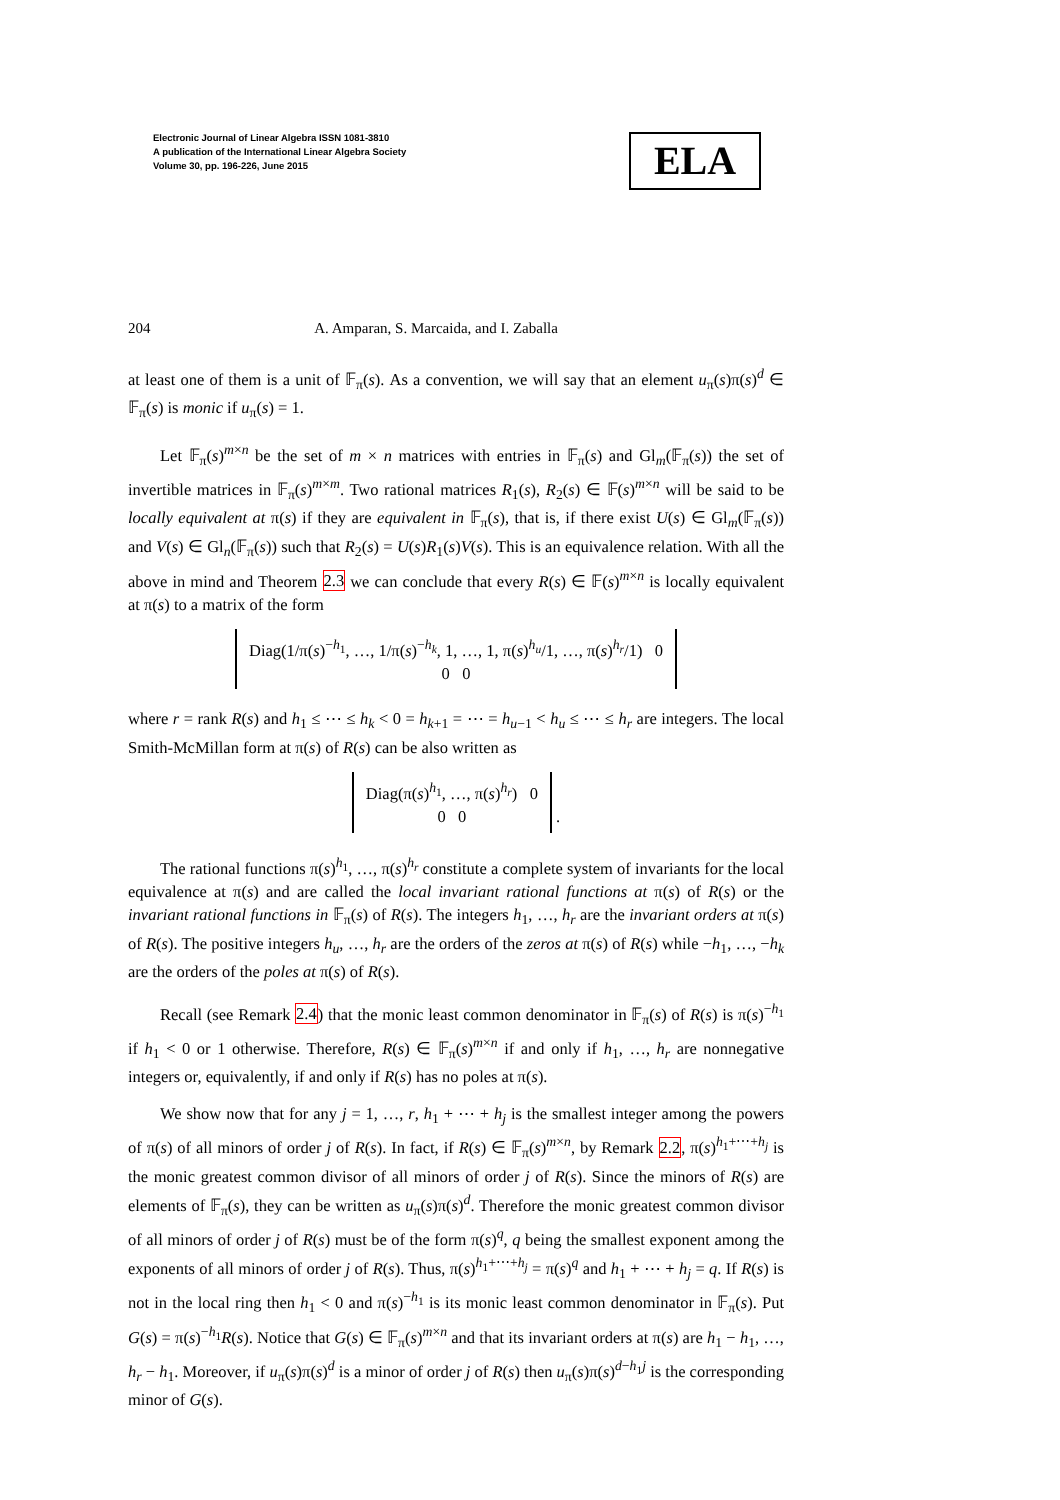Electronic Journal of Linear Algebra ISSN 1081-3810
A publication of the International Linear Algebra Society
Volume 30, pp. 196-226, June 2015
ELA
204 A. Amparan, S. Marcaida, and I. Zaballa
at least one of them is a unit of 𝔽<sub>π</sub>(s). As a convention, we will say that an element u<sub>π</sub>(s)π(s)<sup>d</sup> ∈ 𝔽<sub>π</sub>(s) is monic if u<sub>π</sub>(s) = 1.
Let 𝔽<sub>π</sub>(s)<sup>m×n</sup> be the set of m × n matrices with entries in 𝔽<sub>π</sub>(s) and Gl<sub>m</sub>(𝔽<sub>π</sub>(s)) the set of invertible matrices in 𝔽<sub>π</sub>(s)<sup>m×m</sup>. Two rational matrices R<sub>1</sub>(s), R<sub>2</sub>(s) ∈ 𝔽(s)<sup>m×n</sup> will be said to be locally equivalent at π(s) if they are equivalent in 𝔽<sub>π</sub>(s), that is, if there exist U(s) ∈ Gl<sub>m</sub>(𝔽<sub>π</sub>(s)) and V(s) ∈ Gl<sub>n</sub>(𝔽<sub>π</sub>(s)) such that R<sub>2</sub>(s) = U(s)R<sub>1</sub>(s)V(s). This is an equivalence relation. With all the above in mind and Theorem 2.3 we can conclude that every R(s) ∈ 𝔽(s)<sup>m×n</sup> is locally equivalent at π(s) to a matrix of the form
Diag(1/π(s)<sup>−h<sub>1</sub></sup>, …, 1/π(s)<sup>−h<sub>k</sub></sup>, 1, …, 1, π(s)<sup>h<sub>u</sub></sup>/1, …, π(s)<sup>h<sub>r</sub></sup>/1) 0
0 0
where r = rank R(s) and h<sub>1</sub> ≤ ⋯ ≤ h<sub>k</sub> < 0 = h<sub>k+1</sub> = ⋯ = h<sub>u−1</sub> < h<sub>u</sub> ≤ ⋯ ≤ h<sub>r</sub> are integers. The local Smith-McMillan form at π(s) of R(s) can be also written as
Diag(π(s)<sup>h<sub>1</sub></sup>, …, π(s)<sup>h<sub>r</sub></sup>) 0
0 0 .
The rational functions π(s)<sup>h<sub>1</sub></sup>, …, π(s)<sup>h<sub>r</sub></sup> constitute a complete system of invariants for the local equivalence at π(s) and are called the local invariant rational functions at π(s) of R(s) or the invariant rational functions in 𝔽<sub>π</sub>(s) of R(s). The integers h<sub>1</sub>, …, h<sub>r</sub> are the invariant orders at π(s) of R(s). The positive integers h<sub>u</sub>, …, h<sub>r</sub> are the orders of the zeros at π(s) of R(s) while −h<sub>1</sub>, …, −h<sub>k</sub> are the orders of the poles at π(s) of R(s).
Recall (see Remark 2.4) that the monic least common denominator in 𝔽<sub>π</sub>(s) of R(s) is π(s)<sup>−h<sub>1</sub></sup> if h<sub>1</sub> < 0 or 1 otherwise. Therefore, R(s) ∈ 𝔽<sub>π</sub>(s)<sup>m×n</sup> if and only if h<sub>1</sub>, …, h<sub>r</sub> are nonnegative integers or, equivalently, if and only if R(s) has no poles at π(s).
We show now that for any j = 1, …, r, h<sub>1</sub> + ⋯ + h<sub>j</sub> is the smallest integer among the powers of π(s) of all minors of order j of R(s). In fact, if R(s) ∈ 𝔽<sub>π</sub>(s)<sup>m×n</sup>, by Remark 2.2, π(s)<sup>h<sub>1</sub>+⋯+h<sub>j</sub></sup> is the monic greatest common divisor of all minors of order j of R(s). Since the minors of R(s) are elements of 𝔽<sub>π</sub>(s), they can be written as u<sub>π</sub>(s)π(s)<sup>d</sup>. Therefore the monic greatest common divisor of all minors of order j of R(s) must be of the form π(s)<sup>q</sup>, q being the smallest exponent among the exponents of all minors of order j of R(s). Thus, π(s)<sup>h<sub>1</sub>+⋯+h<sub>j</sub></sup> = π(s)<sup>q</sup> and h<sub>1</sub> + ⋯ + h<sub>j</sub> = q. If R(s) is not in the local ring then h<sub>1</sub> < 0 and π(s)<sup>−h<sub>1</sub></sup> is its monic least common denominator in 𝔽<sub>π</sub>(s). Put G(s) = π(s)<sup>−h<sub>1</sub></sup>R(s). Notice that G(s) ∈ 𝔽<sub>π</sub>(s)<sup>m×n</sup> and that its invariant orders at π(s) are h<sub>1</sub> − h<sub>1</sub>, …, h<sub>r</sub> − h<sub>1</sub>. Moreover, if u<sub>π</sub>(s)π(s)<sup>d</sup> is a minor of order j of R(s) then u<sub>π</sub>(s)π(s)<sup>d−h<sub>1</sub>j</sup> is the corresponding minor of G(s).